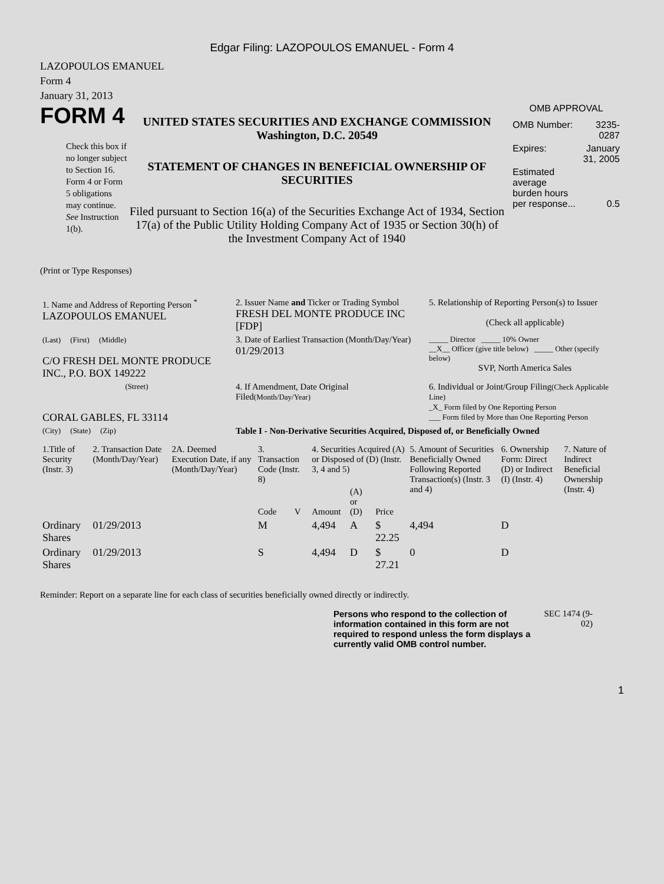Edgar Filing: LAZOPOULOS EMANUEL - Form 4
LAZOPOULOS EMANUEL
Form 4
January 31, 2013
FORM 4
Check this box if no longer subject to Section 16. Form 4 or Form 5 obligations may continue. See Instruction 1(b).
UNITED STATES SECURITIES AND EXCHANGE COMMISSION
Washington, D.C. 20549
STATEMENT OF CHANGES IN BENEFICIAL OWNERSHIP OF SECURITIES
Filed pursuant to Section 16(a) of the Securities Exchange Act of 1934, Section 17(a) of the Public Utility Holding Company Act of 1935 or Section 30(h) of the Investment Company Act of 1940
OMB APPROVAL
| OMB Number: | 3235-0287 |
| Expires: | January 31, 2005 |
| Estimated average burden hours per response... | 0.5 |
(Print or Type Responses)
| 1. Name and Address of Reporting Person <sup>*</sup> LAZOPOULOS EMANUEL | 2. Issuer Name and Ticker or Trading Symbol FRESH DEL MONTE PRODUCE INC [FDP] | 5. Relationship of Reporting Person(s) to Issuer (Check all applicable) |
| (Last) (First) (Middle) C/O FRESH DEL MONTE PRODUCE INC., P.O. BOX 149222 | 3. Date of Earliest Transaction (Month/Day/Year) 01/29/2013 | _____ Director _____ 10% Owner __X__ Officer (give title below) _____ Other (specify below) SVP, North America Sales |
| (Street) CORAL GABLES, FL 33114 | 4. If Amendment, Date Original Filed (Month/Day/Year) | 6. Individual or Joint/Group Filing (Check Applicable Line) _X_ Form filed by One Reporting Person ___ Form filed by More than One Reporting Person |
| (City) (State) (Zip) | Table I - Non-Derivative Securities Acquired, Disposed of, or Beneficially Owned | |
| 1.Title of Security (Instr. 3) | 2. Transaction Date (Month/Day/Year) | 2A. Deemed Execution Date, if any (Month/Day/Year) | 3. Transaction Code (Instr. 8) | | 4. Securities Acquired (A) or Disposed of (D) (Instr. 3, 4 and 5) | | | 5. Amount of Securities Beneficially Owned Following Reported Transaction(s) (Instr. 3 and 4) | 6. Ownership Form: Direct (D) or Indirect (I) (Instr. 4) | 7. Nature of Indirect Beneficial Ownership (Instr. 4) |
| --- | --- | --- | --- | --- | --- | --- | --- | --- | --- | --- |
| | | | Code | V | Amount | (A) or (D) | Price | | | |
| Ordinary Shares | 01/29/2013 | | M | | 4,494 | A | $ 22.25 | 4,494 | D | |
| Ordinary Shares | 01/29/2013 | | S | | 4,494 | D | $ 27.21 | 0 | D | |
Reminder: Report on a separate line for each class of securities beneficially owned directly or indirectly.
Persons who respond to the collection of information contained in this form are not required to respond unless the form displays a currently valid OMB control number.
SEC 1474 (9-02)
1